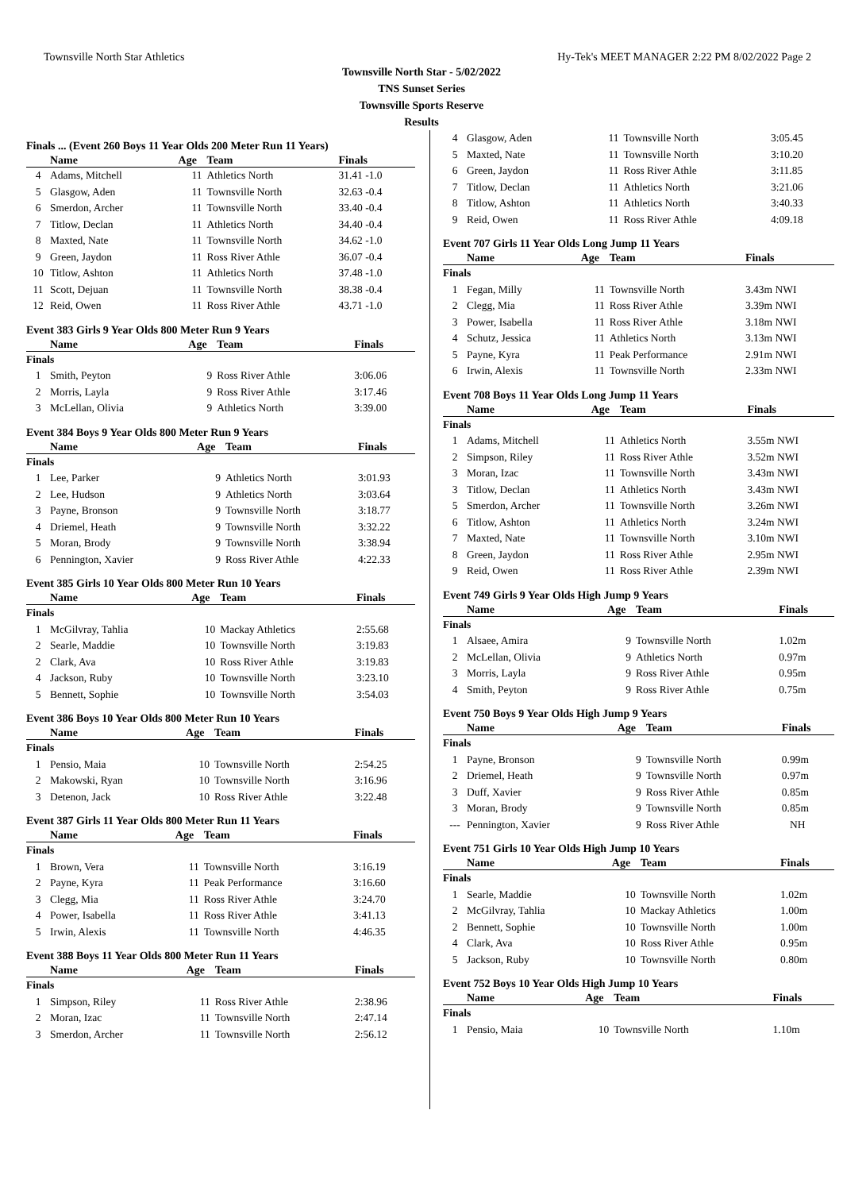Townsville North Star Athletics Hy-Tek's MEET MANAGER 2:22 PM 8/02/2022 Page 2
Townsville North Star - 5/02/2022
TNS Sunset Series
Townsville Sports Reserve
Results
Finals ... (Event 260 Boys 11 Year Olds 200 Meter Run 11 Years)
| | Name | Age | Team | Finals |
| --- | --- | --- | --- | --- |
| 4 | Adams, Mitchell | 11 | Athletics North | 31.41 -1.0 |
| 5 | Glasgow, Aden | 11 | Townsville North | 32.63 -0.4 |
| 6 | Smerdon, Archer | 11 | Townsville North | 33.40 -0.4 |
| 7 | Titlow, Declan | 11 | Athletics North | 34.40 -0.4 |
| 8 | Maxted, Nate | 11 | Townsville North | 34.62 -1.0 |
| 9 | Green, Jaydon | 11 | Ross River Athle | 36.07 -0.4 |
| 10 | Titlow, Ashton | 11 | Athletics North | 37.48 -1.0 |
| 11 | Scott, Dejuan | 11 | Townsville North | 38.38 -0.4 |
| 12 | Reid, Owen | 11 | Ross River Athle | 43.71 -1.0 |
Event 383 Girls 9 Year Olds 800 Meter Run 9 Years
| | Name | Age | Team | Finals |
| --- | --- | --- | --- | --- |
| Finals | | | | |
| 1 | Smith, Peyton | 9 | Ross River Athle | 3:06.06 |
| 2 | Morris, Layla | 9 | Ross River Athle | 3:17.46 |
| 3 | McLellan, Olivia | 9 | Athletics North | 3:39.00 |
Event 384 Boys 9 Year Olds 800 Meter Run 9 Years
| | Name | Age | Team | Finals |
| --- | --- | --- | --- | --- |
| Finals | | | | |
| 1 | Lee, Parker | 9 | Athletics North | 3:01.93 |
| 2 | Lee, Hudson | 9 | Athletics North | 3:03.64 |
| 3 | Payne, Bronson | 9 | Townsville North | 3:18.77 |
| 4 | Driemel, Heath | 9 | Townsville North | 3:32.22 |
| 5 | Moran, Brody | 9 | Townsville North | 3:38.94 |
| 6 | Pennington, Xavier | 9 | Ross River Athle | 4:22.33 |
Event 385 Girls 10 Year Olds 800 Meter Run 10 Years
| | Name | Age | Team | Finals |
| --- | --- | --- | --- | --- |
| Finals | | | | |
| 1 | McGilvray, Tahlia | 10 | Mackay Athletics | 2:55.68 |
| 2 | Searle, Maddie | 10 | Townsville North | 3:19.83 |
| 2 | Clark, Ava | 10 | Ross River Athle | 3:19.83 |
| 4 | Jackson, Ruby | 10 | Townsville North | 3:23.10 |
| 5 | Bennett, Sophie | 10 | Townsville North | 3:54.03 |
Event 386 Boys 10 Year Olds 800 Meter Run 10 Years
| | Name | Age | Team | Finals |
| --- | --- | --- | --- | --- |
| Finals | | | | |
| 1 | Pensio, Maia | 10 | Townsville North | 2:54.25 |
| 2 | Makowski, Ryan | 10 | Townsville North | 3:16.96 |
| 3 | Detenon, Jack | 10 | Ross River Athle | 3:22.48 |
Event 387 Girls 11 Year Olds 800 Meter Run 11 Years
| | Name | Age | Team | Finals |
| --- | --- | --- | --- | --- |
| Finals | | | | |
| 1 | Brown, Vera | 11 | Townsville North | 3:16.19 |
| 2 | Payne, Kyra | 11 | Peak Performance | 3:16.60 |
| 3 | Clegg, Mia | 11 | Ross River Athle | 3:24.70 |
| 4 | Power, Isabella | 11 | Ross River Athle | 3:41.13 |
| 5 | Irwin, Alexis | 11 | Townsville North | 4:46.35 |
Event 388 Boys 11 Year Olds 800 Meter Run 11 Years
| | Name | Age | Team | Finals |
| --- | --- | --- | --- | --- |
| Finals | | | | |
| 1 | Simpson, Riley | 11 | Ross River Athle | 2:38.96 |
| 2 | Moran, Izac | 11 | Townsville North | 2:47.14 |
| 3 | Smerdon, Archer | 11 | Townsville North | 2:56.12 |
| 4 | Glasgow, Aden | 11 | Townsville North | 3:05.45 |
| 5 | Maxted, Nate | 11 | Townsville North | 3:10.20 |
| 6 | Green, Jaydon | 11 | Ross River Athle | 3:11.85 |
| 7 | Titlow, Declan | 11 | Athletics North | 3:21.06 |
| 8 | Titlow, Ashton | 11 | Athletics North | 3:40.33 |
| 9 | Reid, Owen | 11 | Ross River Athle | 4:09.18 |
Event 707 Girls 11 Year Olds Long Jump 11 Years
| | Name | Age | Team | Finals |
| --- | --- | --- | --- | --- |
| Finals | | | | |
| 1 | Fegan, Milly | 11 | Townsville North | 3.43m NWI |
| 2 | Clegg, Mia | 11 | Ross River Athle | 3.39m NWI |
| 3 | Power, Isabella | 11 | Ross River Athle | 3.18m NWI |
| 4 | Schutz, Jessica | 11 | Athletics North | 3.13m NWI |
| 5 | Payne, Kyra | 11 | Peak Performance | 2.91m NWI |
| 6 | Irwin, Alexis | 11 | Townsville North | 2.33m NWI |
Event 708 Boys 11 Year Olds Long Jump 11 Years
| | Name | Age | Team | Finals |
| --- | --- | --- | --- | --- |
| Finals | | | | |
| 1 | Adams, Mitchell | 11 | Athletics North | 3.55m NWI |
| 2 | Simpson, Riley | 11 | Ross River Athle | 3.52m NWI |
| 3 | Moran, Izac | 11 | Townsville North | 3.43m NWI |
| 3 | Titlow, Declan | 11 | Athletics North | 3.43m NWI |
| 5 | Smerdon, Archer | 11 | Townsville North | 3.26m NWI |
| 6 | Titlow, Ashton | 11 | Athletics North | 3.24m NWI |
| 7 | Maxted, Nate | 11 | Townsville North | 3.10m NWI |
| 8 | Green, Jaydon | 11 | Ross River Athle | 2.95m NWI |
| 9 | Reid, Owen | 11 | Ross River Athle | 2.39m NWI |
Event 749 Girls 9 Year Olds High Jump 9 Years
| | Name | Age | Team | Finals |
| --- | --- | --- | --- | --- |
| Finals | | | | |
| 1 | Alsaee, Amira | 9 | Townsville North | 1.02m |
| 2 | McLellan, Olivia | 9 | Athletics North | 0.97m |
| 3 | Morris, Layla | 9 | Ross River Athle | 0.95m |
| 4 | Smith, Peyton | 9 | Ross River Athle | 0.75m |
Event 750 Boys 9 Year Olds High Jump 9 Years
| | Name | Age | Team | Finals |
| --- | --- | --- | --- | --- |
| Finals | | | | |
| 1 | Payne, Bronson | 9 | Townsville North | 0.99m |
| 2 | Driemel, Heath | 9 | Townsville North | 0.97m |
| 3 | Duff, Xavier | 9 | Ross River Athle | 0.85m |
| 3 | Moran, Brody | 9 | Townsville North | 0.85m |
| --- | Pennington, Xavier | 9 | Ross River Athle | NH |
Event 751 Girls 10 Year Olds High Jump 10 Years
| | Name | Age | Team | Finals |
| --- | --- | --- | --- | --- |
| Finals | | | | |
| 1 | Searle, Maddie | 10 | Townsville North | 1.02m |
| 2 | McGilvray, Tahlia | 10 | Mackay Athletics | 1.00m |
| 2 | Bennett, Sophie | 10 | Townsville North | 1.00m |
| 4 | Clark, Ava | 10 | Ross River Athle | 0.95m |
| 5 | Jackson, Ruby | 10 | Townsville North | 0.80m |
Event 752 Boys 10 Year Olds High Jump 10 Years
| | Name | Age | Team | Finals |
| --- | --- | --- | --- | --- |
| Finals | | | | |
| 1 | Pensio, Maia | 10 | Townsville North | 1.10m |